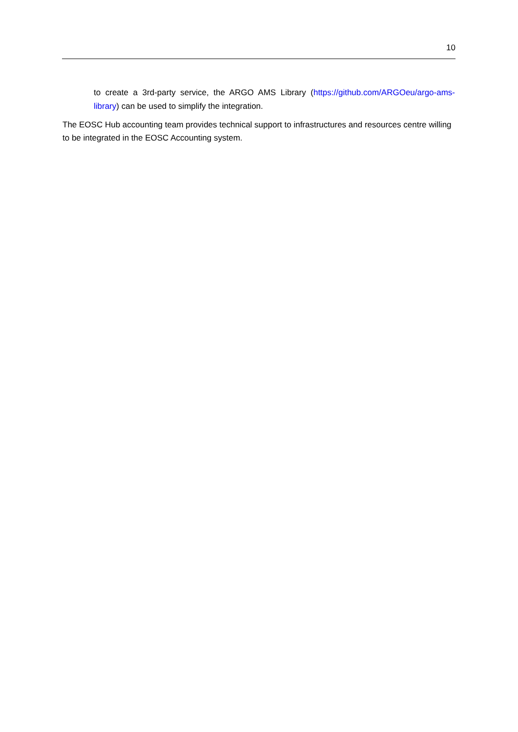10
to create a 3rd-party service, the ARGO AMS Library (https://github.com/ARGOeu/argo-ams-library) can be used to simplify the integration.
The EOSC Hub accounting team provides technical support to infrastructures and resources centre willing to be integrated in the EOSC Accounting system.